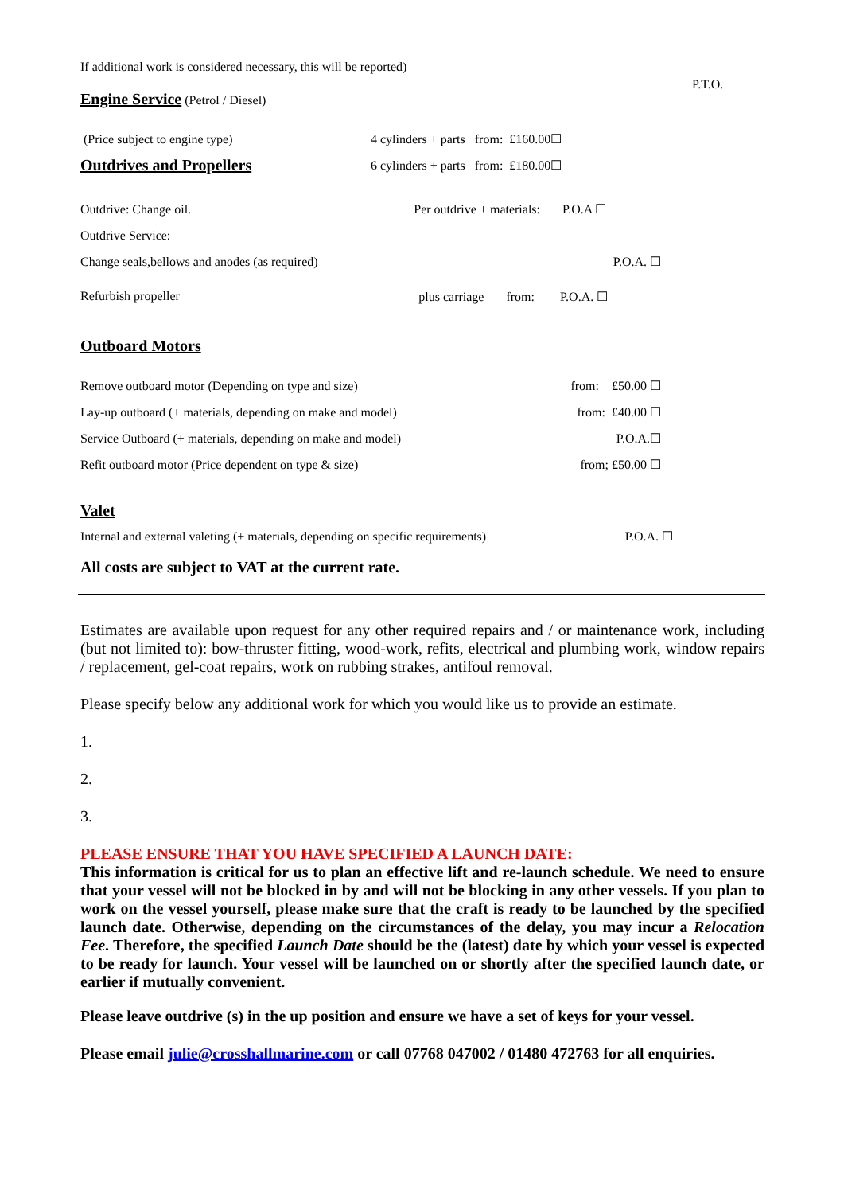P.T.O.
If additional work is considered necessary, this will be reported)
Engine Service (Petrol / Diesel)
| (Price subject to engine type) | 4 cylinders + parts from: £160.00☐ |
| Outdrives and Propellers | 6 cylinders + parts from: £180.00☐ |
| Outdrive: Change oil. | Per outdrive + materials: P.O.A ☐ |
| Outdrive Service: | |
| Change seals,bellows and anodes (as required) | P.O.A. ☐ |
| Refurbish propeller | plus carriage from: P.O.A. ☐ |
Outboard Motors
| Remove outboard motor (Depending on type and size) | from: £50.00 ☐ |
| Lay-up outboard (+ materials, depending on make and model) | from: £40.00 ☐ |
| Service Outboard (+ materials, depending on make and model) | P.O.A.☐ |
| Refit outboard motor (Price dependent on type & size) | from; £50.00 ☐ |
Valet
| Internal and external valeting (+ materials, depending on specific requirements) | P.O.A. ☐ |
All costs are subject to VAT at the current rate.
Estimates are available upon request for any other required repairs and / or maintenance work, including (but not limited to): bow-thruster fitting, wood-work, refits, electrical and plumbing work, window repairs / replacement, gel-coat repairs, work on rubbing strakes, antifoul removal.
Please specify below any additional work for which you would like us to provide an estimate.
1.
2.
3.
PLEASE ENSURE THAT YOU HAVE SPECIFIED A LAUNCH DATE:
This information is critical for us to plan an effective lift and re-launch schedule. We need to ensure that your vessel will not be blocked in by and will not be blocking in any other vessels. If you plan to work on the vessel yourself, please make sure that the craft is ready to be launched by the specified launch date. Otherwise, depending on the circumstances of the delay, you may incur a Relocation Fee. Therefore, the specified Launch Date should be the (latest) date by which your vessel is expected to be ready for launch. Your vessel will be launched on or shortly after the specified launch date, or earlier if mutually convenient.
Please leave outdrive (s) in the up position and ensure we have a set of keys for your vessel.
Please email julie@crosshallmarine.com or call 07768 047002 / 01480 472763 for all enquiries.